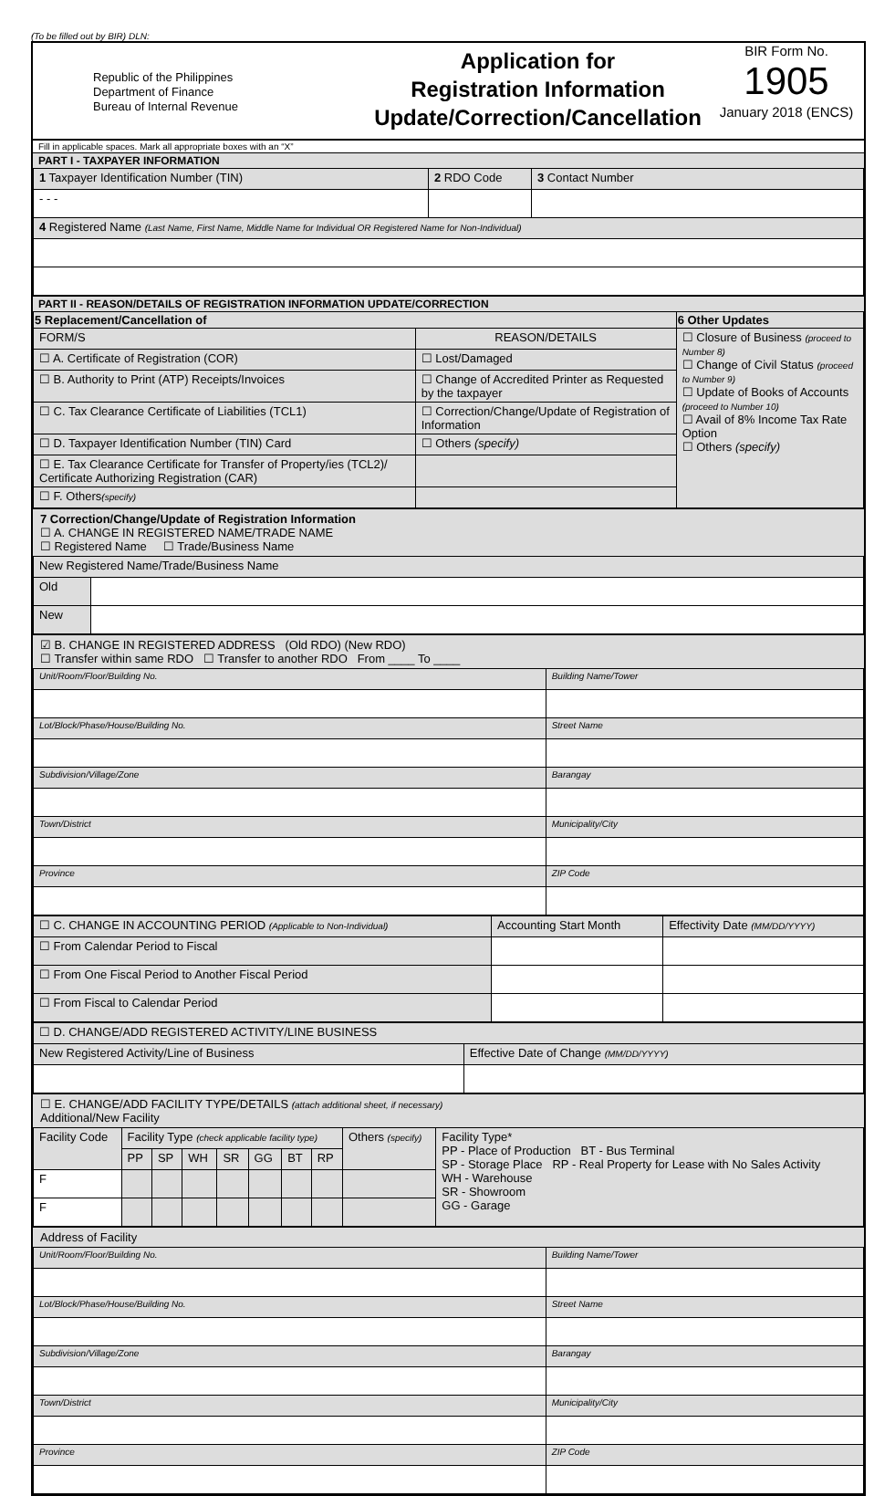(To be filled out by BIR) DLN:
Republic of the Philippines
Department of Finance
Bureau of Internal Revenue
Application for
Registration Information
Update/Correction/Cancellation
BIR Form No.
1905
January 2018 (ENCS)
Fill in applicable spaces. Mark all appropriate boxes with an “X”
PART I - TAXPAYER INFORMATION
| 1 Taxpayer Identification Number (TIN) | 2 RDO Code | 3 Contact Number |
| - - - | | |
| 4 Registered Name (Last Name, First Name, Middle Name for Individual OR Registered Name for Non-Individual) | | |
PART II - REASON/DETAILS OF REGISTRATION INFORMATION UPDATE/CORRECTION
| 5 Replacement/Cancellation of | | 6 Other Updates |
| --- | --- | --- |
| FORM/S | REASON/DETAILS | ☐ Closure of Business (proceed to Number 8) ☐ Change of Civil Status (proceed to Number 9) ☐ Update of Books of Accounts (proceed to Number 10) ☐ Avail of 8% Income Tax Rate Option ☐ Others (specify) |
| ☐ A. Certificate of Registration (COR) | ☐ Lost/Damaged | |
| ☐ B. Authority to Print (ATP) Receipts/Invoices | ☐ Change of Accredited Printer as Requested by the taxpayer | |
| ☐ C. Tax Clearance Certificate of Liabilities (TCL1) | ☐ Correction/Change/Update of Registration of Information | |
| ☐ D. Taxpayer Identification Number (TIN) Card | ☐ Others (specify) | |
| ☐ E. Tax Clearance Certificate for Transfer of Property/ies (TCL2)/ Certificate Authorizing Registration (CAR) | | |
| ☐ F. Others (specify) | | |
7 Correction/Change/Update of Registration Information
☐ A. CHANGE IN REGISTERED NAME/TRADE NAME
☐ Registered Name ☐ Trade/Business Name
| New Registered Name/Trade/Business Name | |
| Old | |
| New | |
☑ B. CHANGE IN REGISTERED ADDRESS (Old RDO) (New RDO)
☐ Transfer within same RDO ☐ Transfer to another RDO From ____ To ____
| Unit/Room/Floor/Building No. | Building Name/Tower |
| Lot/Block/Phase/House/Building No. | Street Name |
| Subdivision/Village/Zone | Barangay |
| Town/District | Municipality/City |
| Province | ZIP Code |
| ☐ C. CHANGE IN ACCOUNTING PERIOD (Applicable to Non-Individual) | Accounting Start Month | Effectivity Date (MM/DD/YYYY) |
| ☐ From Calendar Period to Fiscal | | |
| ☐ From One Fiscal Period to Another Fiscal Period | | |
| ☐ From Fiscal to Calendar Period | | |
| ☐ D. CHANGE/ADD REGISTERED ACTIVITY/LINE BUSINESS | |
| New Registered Activity/Line of Business | Effective Date of Change (MM/DD/YYYY) |
☐ E. CHANGE/ADD FACILITY TYPE/DETAILS (attach additional sheet, if necessary)
Additional/New Facility
| Facility Code | Facility Type (check applicable facility type) | | | | | | | Others (specify) | Facility Type* PP - Place of Production BT - Bus Terminal SP - Storage Place RP - Real Property for Lease with No Sales Activity WH - Warehouse SR - Showroom GG - Garage |
| | PP | SP | WH | SR | GG | BT | RP | | |
| F | | | | | | | | | |
| F | | | | | | | | | |
Address of Facility
| Unit/Room/Floor/Building No. | Building Name/Tower |
| Lot/Block/Phase/House/Building No. | Street Name |
| Subdivision/Village/Zone | Barangay |
| Town/District | Municipality/City |
| Province | ZIP Code |